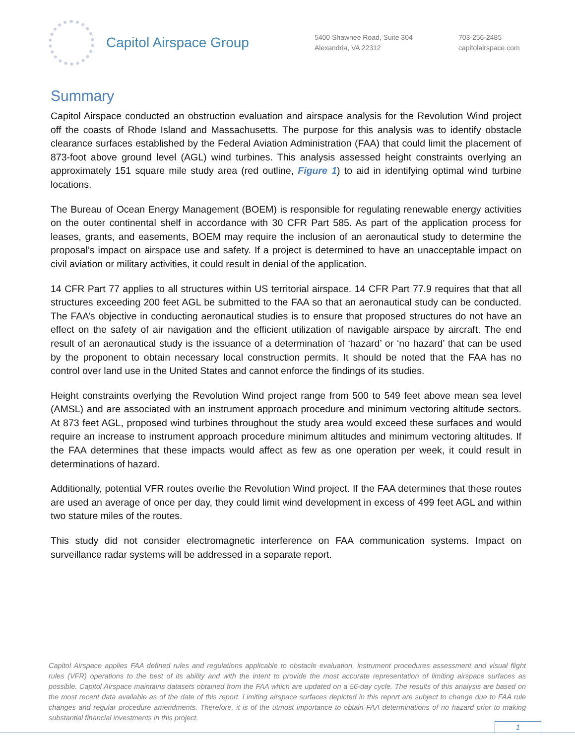Capitol Airspace Group
5400 Shawnee Road, Suite 304
Alexandria, VA 22312
703-256-2485
capitolairspace.com
Summary
Capitol Airspace conducted an obstruction evaluation and airspace analysis for the Revolution Wind project off the coasts of Rhode Island and Massachusetts. The purpose for this analysis was to identify obstacle clearance surfaces established by the Federal Aviation Administration (FAA) that could limit the placement of 873-foot above ground level (AGL) wind turbines. This analysis assessed height constraints overlying an approximately 151 square mile study area (red outline, Figure 1) to aid in identifying optimal wind turbine locations.
The Bureau of Ocean Energy Management (BOEM) is responsible for regulating renewable energy activities on the outer continental shelf in accordance with 30 CFR Part 585. As part of the application process for leases, grants, and easements, BOEM may require the inclusion of an aeronautical study to determine the proposal’s impact on airspace use and safety. If a project is determined to have an unacceptable impact on civil aviation or military activities, it could result in denial of the application.
14 CFR Part 77 applies to all structures within US territorial airspace. 14 CFR Part 77.9 requires that that all structures exceeding 200 feet AGL be submitted to the FAA so that an aeronautical study can be conducted. The FAA’s objective in conducting aeronautical studies is to ensure that proposed structures do not have an effect on the safety of air navigation and the efficient utilization of navigable airspace by aircraft. The end result of an aeronautical study is the issuance of a determination of ‘hazard’ or ‘no hazard’ that can be used by the proponent to obtain necessary local construction permits. It should be noted that the FAA has no control over land use in the United States and cannot enforce the findings of its studies.
Height constraints overlying the Revolution Wind project range from 500 to 549 feet above mean sea level (AMSL) and are associated with an instrument approach procedure and minimum vectoring altitude sectors. At 873 feet AGL, proposed wind turbines throughout the study area would exceed these surfaces and would require an increase to instrument approach procedure minimum altitudes and minimum vectoring altitudes. If the FAA determines that these impacts would affect as few as one operation per week, it could result in determinations of hazard.
Additionally, potential VFR routes overlie the Revolution Wind project. If the FAA determines that these routes are used an average of once per day, they could limit wind development in excess of 499 feet AGL and within two stature miles of the routes.
This study did not consider electromagnetic interference on FAA communication systems. Impact on surveillance radar systems will be addressed in a separate report.
Capitol Airspace applies FAA defined rules and regulations applicable to obstacle evaluation, instrument procedures assessment and visual flight rules (VFR) operations to the best of its ability and with the intent to provide the most accurate representation of limiting airspace surfaces as possible. Capitol Airspace maintains datasets obtained from the FAA which are updated on a 56-day cycle. The results of this analysis are based on the most recent data available as of the date of this report. Limiting airspace surfaces depicted in this report are subject to change due to FAA rule changes and regular procedure amendments. Therefore, it is of the utmost importance to obtain FAA determinations of no hazard prior to making substantial financial investments in this project.
1